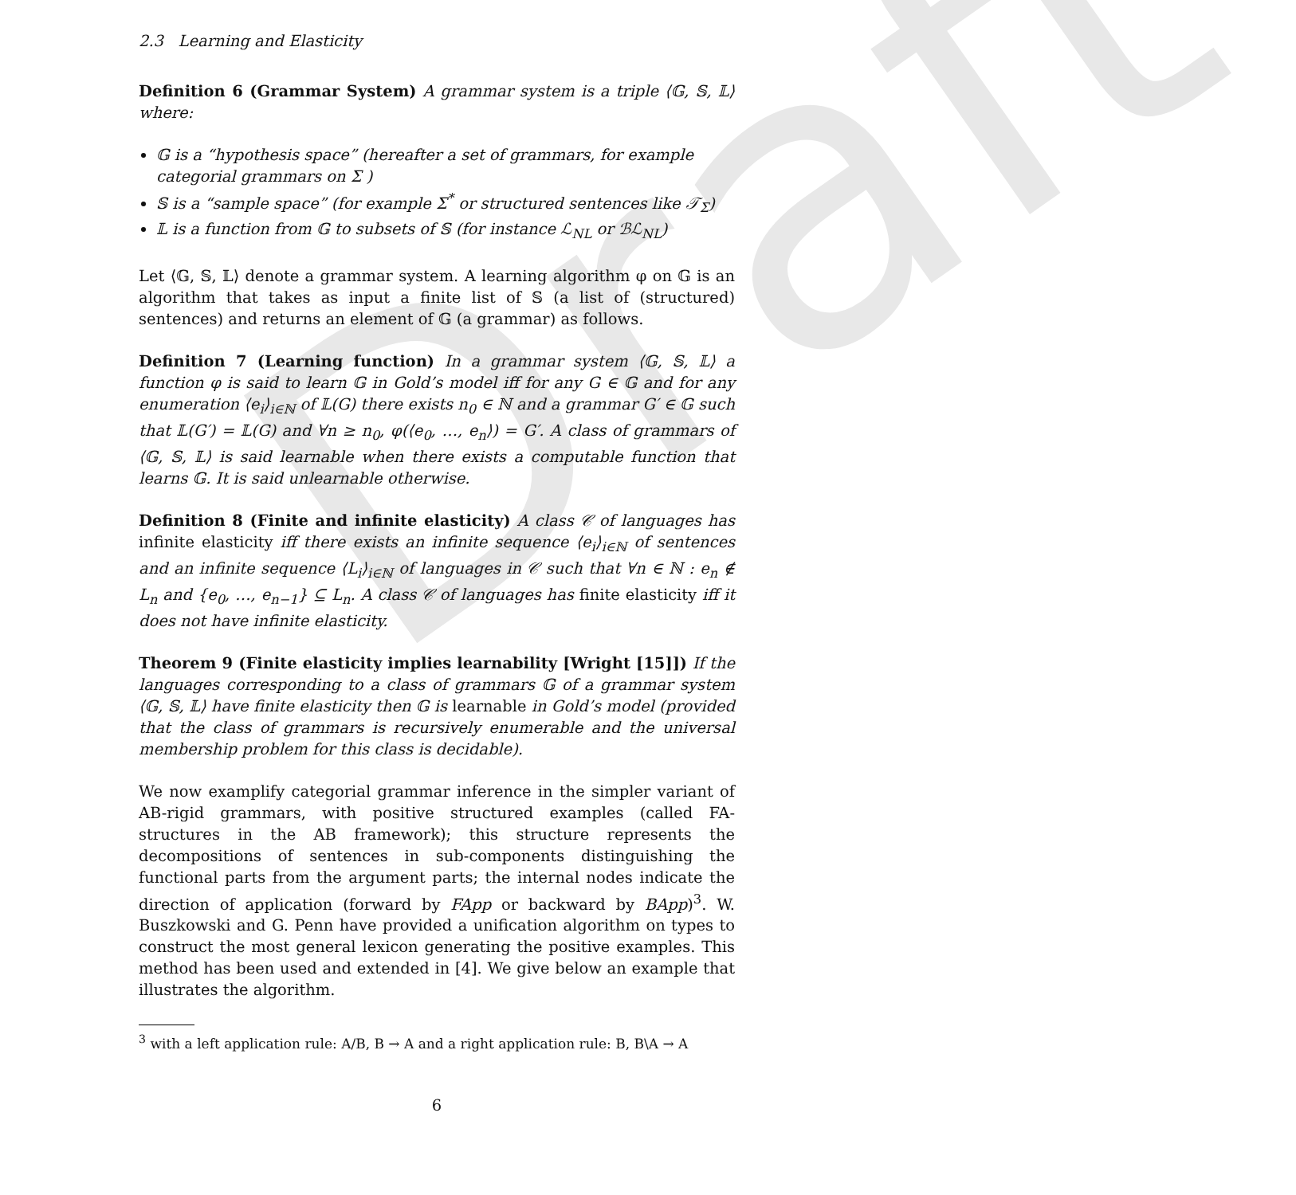Draft
2.3 Learning and Elasticity
Definition 6 (Grammar System) A grammar system is a triple ⟨𝔾, 𝕊, 𝕃⟩ where:
𝔾 is a “hypothesis space” (hereafter a set of grammars, for example categorial grammars on Σ )
𝕊 is a “sample space” (for example Σ<sup>*</sup> or structured sentences like 𝒯<sub>Σ</sub>)
𝕃 is a function from 𝔾 to subsets of 𝕊 (for instance ℒ<sub>NL</sub> or ℬℒ<sub>NL</sub>)
Let ⟨𝔾, 𝕊, 𝕃⟩ denote a grammar system. A learning algorithm φ on 𝔾 is an algorithm that takes as input a finite list of 𝕊 (a list of (structured) sentences) and returns an element of 𝔾 (a grammar) as follows.
Definition 7 (Learning function) In a grammar system ⟨𝔾, 𝕊, 𝕃⟩ a function φ is said to learn 𝔾 in Gold’s model iff for any G ∈ 𝔾 and for any enumeration ⟨e<sub>i</sub>⟩<sub>i∈ℕ</sub> of 𝕃(G) there exists n<sub>0</sub> ∈ ℕ and a grammar G′ ∈ 𝔾 such that 𝕃(G′) = 𝕃(G) and ∀n ≥ n<sub>0</sub>, φ(⟨e<sub>0</sub>, …, e<sub>n</sub>⟩) = G′. A class of grammars of ⟨𝔾, 𝕊, 𝕃⟩ is said learnable when there exists a computable function that learns 𝔾. It is said unlearnable otherwise.
Definition 8 (Finite and infinite elasticity) A class 𝒞 of languages has infinite elasticity iff there exists an infinite sequence ⟨e<sub>i</sub>⟩<sub>i∈ℕ</sub> of sentences and an infinite sequence ⟨L<sub>i</sub>⟩<sub>i∈ℕ</sub> of languages in 𝒞 such that ∀n ∈ ℕ : e<sub>n</sub> ∉ L<sub>n</sub> and {e<sub>0</sub>, …, e<sub>n−1</sub>} ⊆ L<sub>n</sub>. A class 𝒞 of languages has finite elasticity iff it does not have infinite elasticity.
Theorem 9 (Finite elasticity implies learnability [Wright [15]]) If the languages corresponding to a class of grammars 𝔾 of a grammar system ⟨𝔾, 𝕊, 𝕃⟩ have finite elasticity then 𝔾 is learnable in Gold’s model (provided that the class of grammars is recursively enumerable and the universal membership problem for this class is decidable).
We now examplify categorial grammar inference in the simpler variant of AB-rigid grammars, with positive structured examples (called FA-structures in the AB framework); this structure represents the decompositions of sentences in sub-components distinguishing the functional parts from the argument parts; the internal nodes indicate the direction of application (forward by FApp or backward by BApp)<sup>3</sup>. W. Buszkowski and G. Penn have provided a unification algorithm on types to construct the most general lexicon generating the positive examples. This method has been used and extended in [4]. We give below an example that illustrates the algorithm.
<sup>3</sup> with a left application rule: A/B, B → A and a right application rule: B, B\A → A
6